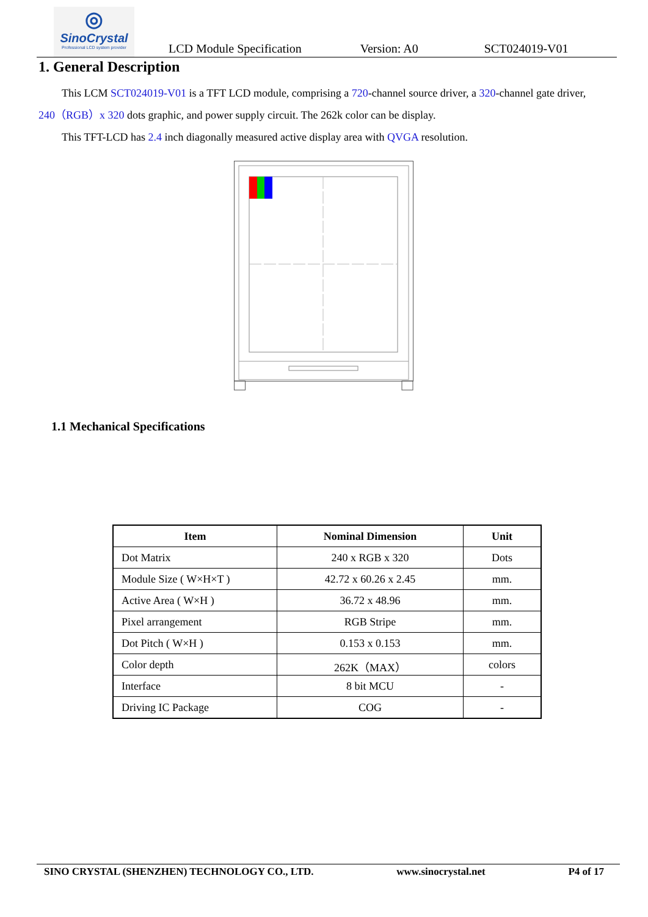◎
SinoCrystal
Professional LCD system provider
LCD Module Specification Version: A0 SCT024019-V01
1. General Description
This LCM SCT024019-V01 is a TFT LCD module, comprising a 720-channel source driver, a 320-channel gate driver,
240（RGB）x 320 dots graphic, and power supply circuit. The 262k color can be display.
This TFT-LCD has 2.4 inch diagonally measured active display area with QVGA resolution.
1.1 Mechanical Specifications
| Item | Nominal Dimension | Unit |
| --- | --- | --- |
| Dot Matrix | 240 x RGB x 320 | Dots |
| Module Size ( W×H×T ) | 42.72 x 60.26 x 2.45 | mm. |
| Active Area ( W×H ) | 36.72 x 48.96 | mm. |
| Pixel arrangement | RGB Stripe | mm. |
| Dot Pitch ( W×H ) | 0.153 x 0.153 | mm. |
| Color depth | 262K（MAX） | colors |
| Interface | 8 bit MCU | - |
| Driving IC Package | COG | - |
SINO CRYSTAL (SHENZHEN) TECHNOLOGY CO., LTD. www.sinocrystal.net P4 of 17